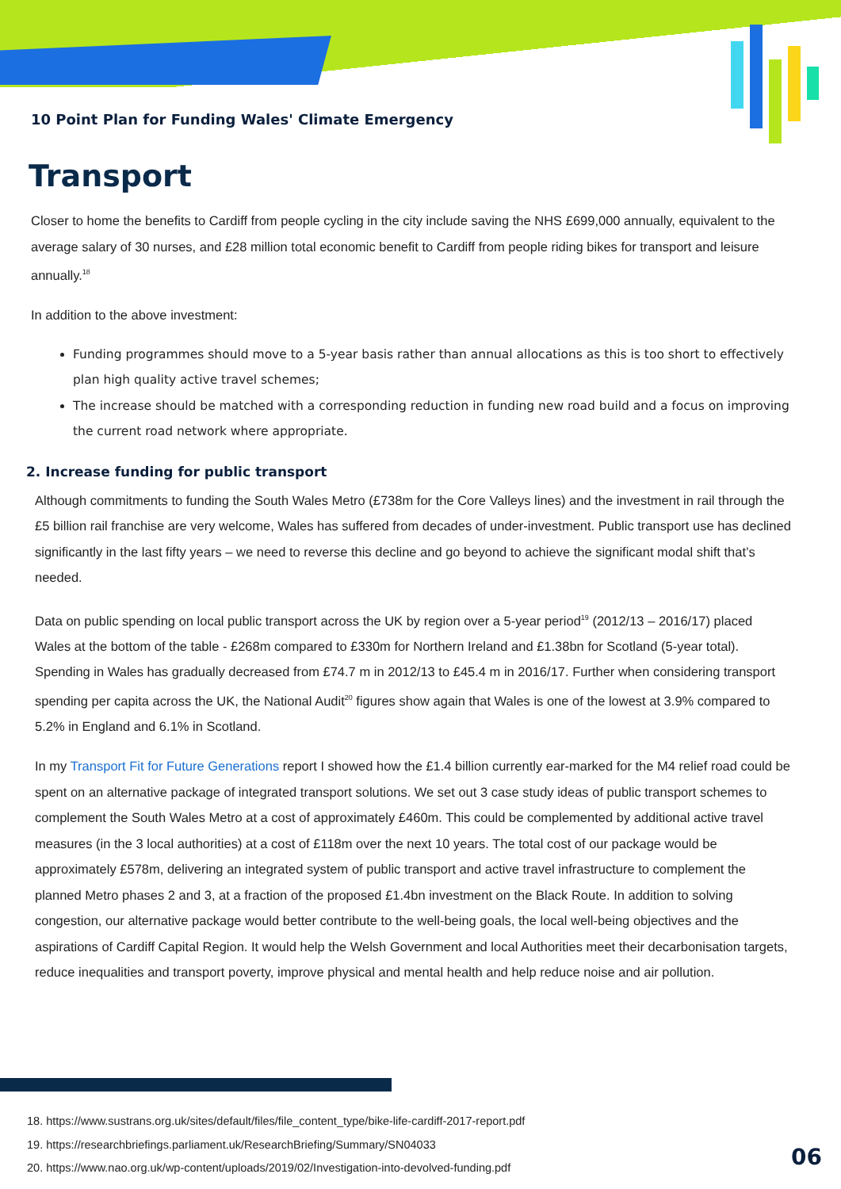10 Point Plan for Funding Wales' Climate Emergency
Transport
Closer to home the benefits to Cardiff from people cycling in the city include saving the NHS £699,000 annually, equivalent to the average salary of 30 nurses, and £28 million total economic benefit to Cardiff from people riding bikes for transport and leisure annually.<sup>18</sup>
In addition to the above investment:
Funding programmes should move to a 5-year basis rather than annual allocations as this is too short to effectively plan high quality active travel schemes;
The increase should be matched with a corresponding reduction in funding new road build and a focus on improving the current road network where appropriate.
2. Increase funding for public transport
Although commitments to funding the South Wales Metro (£738m for the Core Valleys lines) and the investment in rail through the £5 billion rail franchise are very welcome, Wales has suffered from decades of under-investment. Public transport use has declined significantly in the last fifty years – we need to reverse this decline and go beyond to achieve the significant modal shift that’s needed.
Data on public spending on local public transport across the UK by region over a 5-year period<sup>19</sup> (2012/13 – 2016/17) placed Wales at the bottom of the table - £268m compared to £330m for Northern Ireland and £1.38bn for Scotland (5-year total). Spending in Wales has gradually decreased from £74.7 m in 2012/13 to £45.4 m in 2016/17. Further when considering transport spending per capita across the UK, the National Audit<sup>20</sup> figures show again that Wales is one of the lowest at 3.9% compared to 5.2% in England and 6.1% in Scotland.
In my Transport Fit for Future Generations report I showed how the £1.4 billion currently ear-marked for the M4 relief road could be spent on an alternative package of integrated transport solutions. We set out 3 case study ideas of public transport schemes to complement the South Wales Metro at a cost of approximately £460m. This could be complemented by additional active travel measures (in the 3 local authorities) at a cost of £118m over the next 10 years. The total cost of our package would be approximately £578m, delivering an integrated system of public transport and active travel infrastructure to complement the planned Metro phases 2 and 3, at a fraction of the proposed £1.4bn investment on the Black Route. In addition to solving congestion, our alternative package would better contribute to the well-being goals, the local well-being objectives and the aspirations of Cardiff Capital Region. It would help the Welsh Government and local Authorities meet their decarbonisation targets, reduce inequalities and transport poverty, improve physical and mental health and help reduce noise and air pollution.
18. https://www.sustrans.org.uk/sites/default/files/file_content_type/bike-life-cardiff-2017-report.pdf
19. https://researchbriefings.parliament.uk/ResearchBriefing/Summary/SN04033
20. https://www.nao.org.uk/wp-content/uploads/2019/02/Investigation-into-devolved-funding.pdf
06